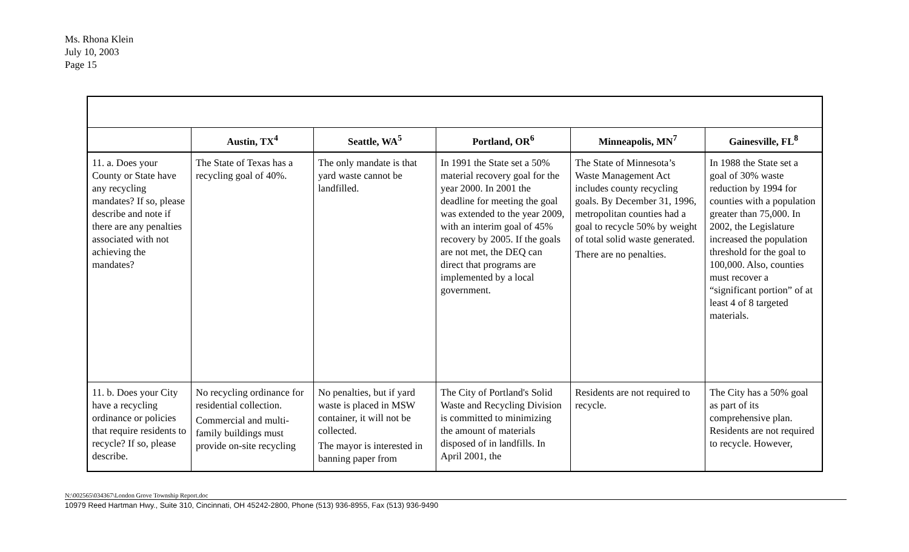Ms. Rhona Klein
July 10, 2003
Page 15
| | Austin, TX<sup>4</sup> | Seattle, WA<sup>5</sup> | Portland, OR<sup>6</sup> | Minneapolis, MN<sup>7</sup> | Gainesville, FL<sup>8</sup> |
| --- | --- | --- | --- | --- | --- |
| 11. a. Does your County or State have any recycling mandates? If so, please describe and note if there are any penalties associated with not achieving the mandates? | The State of Texas has a recycling goal of 40%. | The only mandate is that yard waste cannot be landfilled. | In 1991 the State set a 50% material recovery goal for the year 2000. In 2001 the deadline for meeting the goal was extended to the year 2009, with an interim goal of 45% recovery by 2005. If the goals are not met, the DEQ can direct that programs are implemented by a local government. | The State of Minnesota’s Waste Management Act includes county recycling goals. By December 31, 1996, metropolitan counties had a goal to recycle 50% by weight of total solid waste generated. There are no penalties. | In 1988 the State set a goal of 30% waste reduction by 1994 for counties with a population greater than 75,000. In 2002, the Legislature increased the population threshold for the goal to 100,000. Also, counties must recover a “significant portion” of at least 4 of 8 targeted materials. |
| 11. b. Does your City have a recycling ordinance or policies that require residents to recycle? If so, please describe. | No recycling ordinance for residential collection. Commercial and multi-family buildings must provide on-site recycling | No penalties, but if yard waste is placed in MSW container, it will not be collected. The mayor is interested in banning paper from | The City of Portland's Solid Waste and Recycling Division is committed to minimizing the amount of materials disposed of in landfills. In April 2001, the | Residents are not required to recycle. | The City has a 50% goal as part of its comprehensive plan. Residents are not required to recycle. However, |
N:\002565\034367\London Grove Township Report.doc
10979 Reed Hartman Hwy., Suite 310, Cincinnati, OH 45242-2800, Phone (513) 936-8955, Fax (513) 936-9490